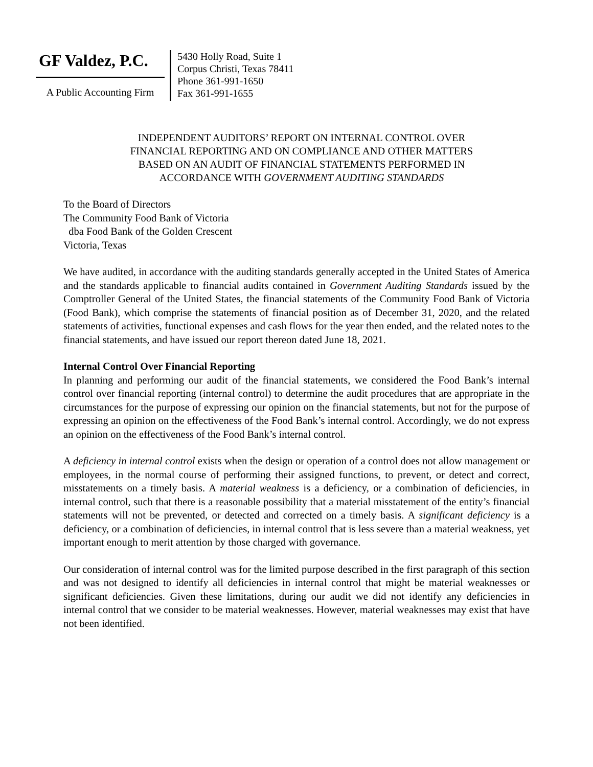GF Valdez, P.C.
A Public Accounting Firm
5430 Holly Road, Suite 1
Corpus Christi, Texas 78411
Phone 361-991-1650
Fax 361-991-1655
INDEPENDENT AUDITORS’ REPORT ON INTERNAL CONTROL OVER
FINANCIAL REPORTING AND ON COMPLIANCE AND OTHER MATTERS
BASED ON AN AUDIT OF FINANCIAL STATEMENTS PERFORMED IN
ACCORDANCE WITH GOVERNMENT AUDITING STANDARDS
To the Board of Directors
The Community Food Bank of Victoria
dba Food Bank of the Golden Crescent
Victoria, Texas
We have audited, in accordance with the auditing standards generally accepted in the United States of America and the standards applicable to financial audits contained in Government Auditing Standards issued by the Comptroller General of the United States, the financial statements of the Community Food Bank of Victoria (Food Bank), which comprise the statements of financial position as of December 31, 2020, and the related statements of activities, functional expenses and cash flows for the year then ended, and the related notes to the financial statements, and have issued our report thereon dated June 18, 2021.
Internal Control Over Financial Reporting
In planning and performing our audit of the financial statements, we considered the Food Bank’s internal control over financial reporting (internal control) to determine the audit procedures that are appropriate in the circumstances for the purpose of expressing our opinion on the financial statements, but not for the purpose of expressing an opinion on the effectiveness of the Food Bank’s internal control. Accordingly, we do not express an opinion on the effectiveness of the Food Bank’s internal control.
A deficiency in internal control exists when the design or operation of a control does not allow management or employees, in the normal course of performing their assigned functions, to prevent, or detect and correct, misstatements on a timely basis. A material weakness is a deficiency, or a combination of deficiencies, in internal control, such that there is a reasonable possibility that a material misstatement of the entity’s financial statements will not be prevented, or detected and corrected on a timely basis. A significant deficiency is a deficiency, or a combination of deficiencies, in internal control that is less severe than a material weakness, yet important enough to merit attention by those charged with governance.
Our consideration of internal control was for the limited purpose described in the first paragraph of this section and was not designed to identify all deficiencies in internal control that might be material weaknesses or significant deficiencies. Given these limitations, during our audit we did not identify any deficiencies in internal control that we consider to be material weaknesses. However, material weaknesses may exist that have not been identified.